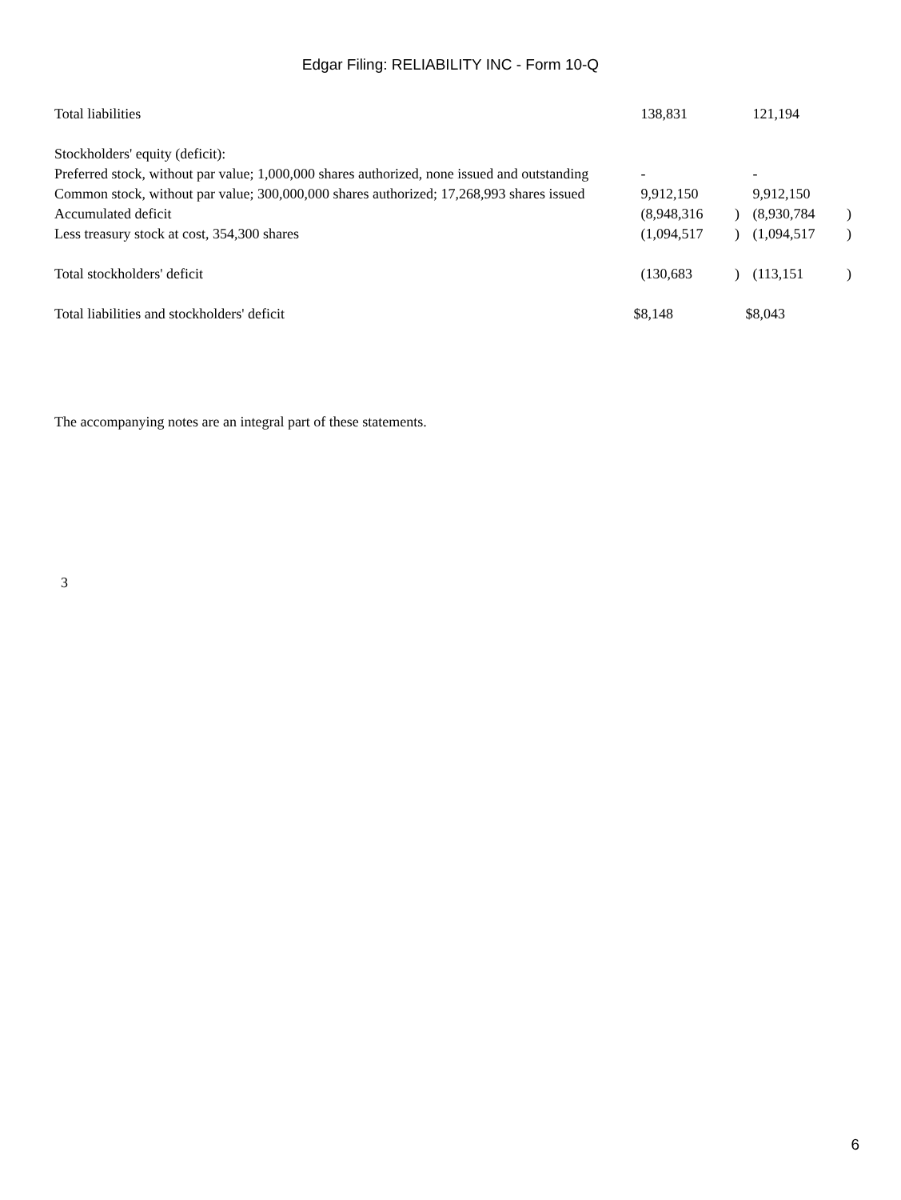Edgar Filing: RELIABILITY INC - Form 10-Q
| Total liabilities | | 138,831 | | | 121,194 | |
| Stockholders' equity (deficit): | | | | | | |
| Preferred stock, without par value; 1,000,000 shares authorized, none issued and outstanding | | - | | | - | |
| Common stock, without par value; 300,000,000 shares authorized; 17,268,993 shares issued | | 9,912,150 | | | 9,912,150 | |
| Accumulated deficit | | (8,948,316 | ) | | (8,930,784 | ) |
| Less treasury stock at cost, 354,300 shares | | (1,094,517 | ) | | (1,094,517 | ) |
| Total stockholders' deficit | | (130,683 | ) | | (113,151 | ) |
| Total liabilities and stockholders' deficit | $ | 8,148 | | $ | 8,043 | |
The accompanying notes are an integral part of these statements.
3
6